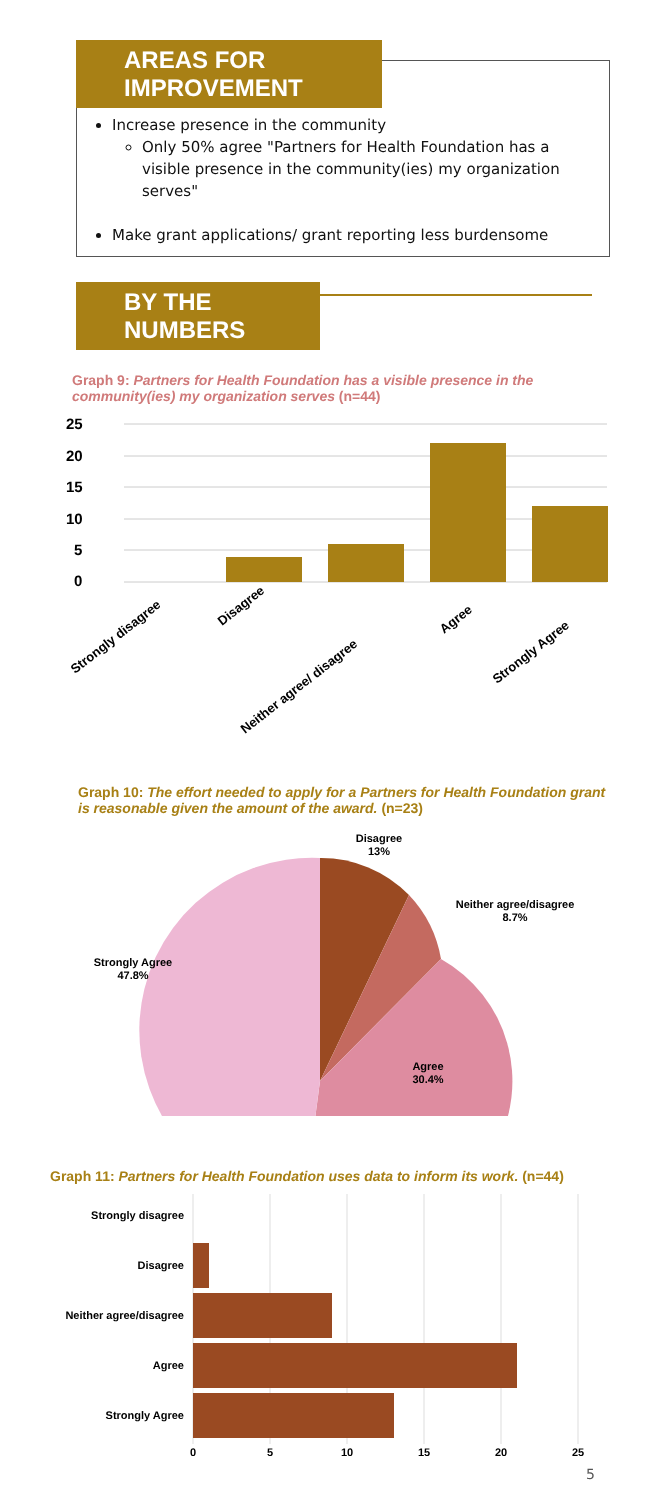AREAS FOR IMPROVEMENT
Increase presence in the community
Only 50% agree "Partners for Health Foundation has a visible presence in the community(ies) my organization serves"
Make grant applications/ grant reporting less burdensome
BY THE NUMBERS
Graph 9: Partners for Health Foundation has a visible presence in the community(ies) my organization serves (n=44)
25
20
15
10
5
0
Strongly disagree
Disagree
Neither agree/ disagree
Agree
Strongly Agree
Graph 10: The effort needed to apply for a Partners for Health Foundation grant is reasonable given the amount of the award. (n=23)
Disagree
13%
Neither agree/disagree
8.7%
Strongly Agree
47.8%
Agree
30.4%
Graph 11: Partners for Health Foundation uses data to inform its work. (n=44)
Strongly disagree
Disagree
Neither agree/disagree
Agree
Strongly Agree
0
5
10
15
20
25
5